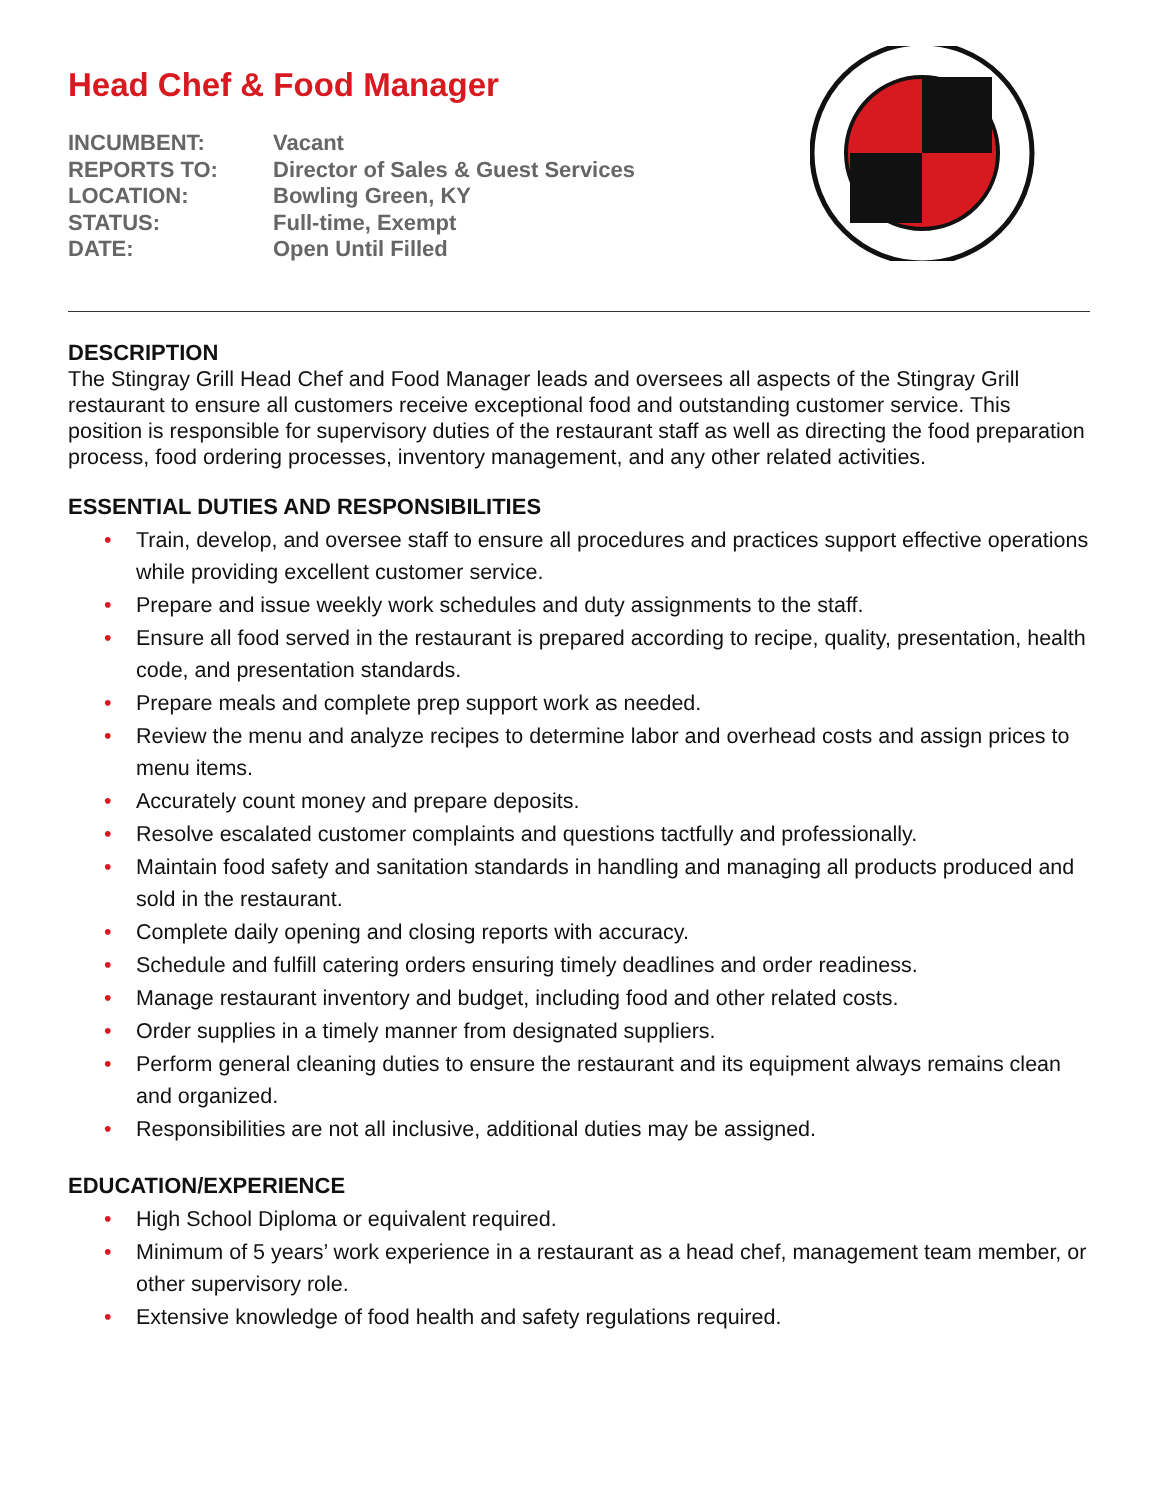Head Chef & Food Manager
| INCUMBENT: | Vacant |
| REPORTS TO: | Director of Sales & Guest Services |
| LOCATION: | Bowling Green, KY |
| STATUS: | Full-time, Exempt |
| DATE: | Open Until Filled |
DESCRIPTION
The Stingray Grill Head Chef and Food Manager leads and oversees all aspects of the Stingray Grill restaurant to ensure all customers receive exceptional food and outstanding customer service. This position is responsible for supervisory duties of the restaurant staff as well as directing the food preparation process, food ordering processes, inventory management, and any other related activities.
ESSENTIAL DUTIES AND RESPONSIBILITIES
• Train, develop, and oversee staff to ensure all procedures and practices support effective operations while providing excellent customer service.
• Prepare and issue weekly work schedules and duty assignments to the staff.
• Ensure all food served in the restaurant is prepared according to recipe, quality, presentation, health code, and presentation standards.
• Prepare meals and complete prep support work as needed.
• Review the menu and analyze recipes to determine labor and overhead costs and assign prices to menu items.
• Accurately count money and prepare deposits.
• Resolve escalated customer complaints and questions tactfully and professionally.
• Maintain food safety and sanitation standards in handling and managing all products produced and sold in the restaurant.
• Complete daily opening and closing reports with accuracy.
• Schedule and fulfill catering orders ensuring timely deadlines and order readiness.
• Manage restaurant inventory and budget, including food and other related costs.
• Order supplies in a timely manner from designated suppliers.
• Perform general cleaning duties to ensure the restaurant and its equipment always remains clean and organized.
• Responsibilities are not all inclusive, additional duties may be assigned.
EDUCATION/EXPERIENCE
• High School Diploma or equivalent required.
• Minimum of 5 years’ work experience in a restaurant as a head chef, management team member, or other supervisory role.
• Extensive knowledge of food health and safety regulations required.